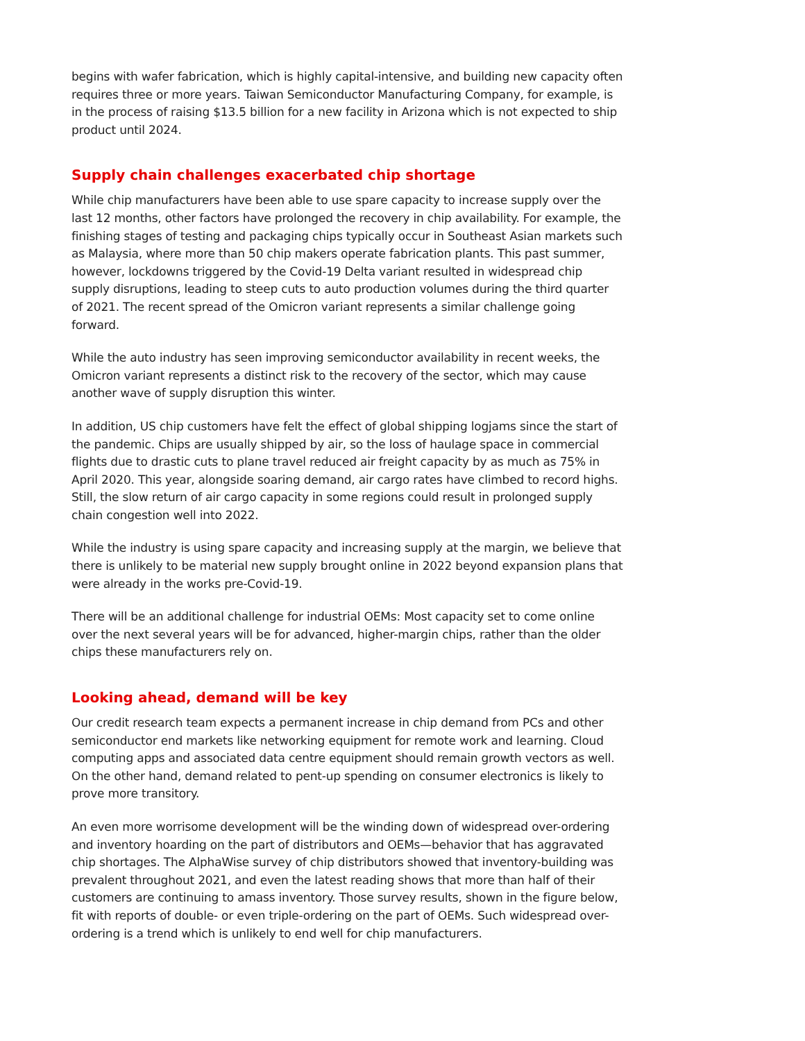begins with wafer fabrication, which is highly capital-intensive, and building new capacity often requires three or more years. Taiwan Semiconductor Manufacturing Company, for example, is in the process of raising $13.5 billion for a new facility in Arizona which is not expected to ship product until 2024.
Supply chain challenges exacerbated chip shortage
While chip manufacturers have been able to use spare capacity to increase supply over the last 12 months, other factors have prolonged the recovery in chip availability. For example, the finishing stages of testing and packaging chips typically occur in Southeast Asian markets such as Malaysia, where more than 50 chip makers operate fabrication plants. This past summer, however, lockdowns triggered by the Covid-19 Delta variant resulted in widespread chip supply disruptions, leading to steep cuts to auto production volumes during the third quarter of 2021. The recent spread of the Omicron variant represents a similar challenge going forward.
While the auto industry has seen improving semiconductor availability in recent weeks, the Omicron variant represents a distinct risk to the recovery of the sector, which may cause another wave of supply disruption this winter.
In addition, US chip customers have felt the effect of global shipping logjams since the start of the pandemic. Chips are usually shipped by air, so the loss of haulage space in commercial flights due to drastic cuts to plane travel reduced air freight capacity by as much as 75% in April 2020. This year, alongside soaring demand, air cargo rates have climbed to record highs. Still, the slow return of air cargo capacity in some regions could result in prolonged supply chain congestion well into 2022.
While the industry is using spare capacity and increasing supply at the margin, we believe that there is unlikely to be material new supply brought online in 2022 beyond expansion plans that were already in the works pre-Covid-19.
There will be an additional challenge for industrial OEMs: Most capacity set to come online over the next several years will be for advanced, higher-margin chips, rather than the older chips these manufacturers rely on.
Looking ahead, demand will be key
Our credit research team expects a permanent increase in chip demand from PCs and other semiconductor end markets like networking equipment for remote work and learning. Cloud computing apps and associated data centre equipment should remain growth vectors as well. On the other hand, demand related to pent-up spending on consumer electronics is likely to prove more transitory.
An even more worrisome development will be the winding down of widespread over-ordering and inventory hoarding on the part of distributors and OEMs—behavior that has aggravated chip shortages. The AlphaWise survey of chip distributors showed that inventory-building was prevalent throughout 2021, and even the latest reading shows that more than half of their customers are continuing to amass inventory. Those survey results, shown in the figure below, fit with reports of double- or even triple-ordering on the part of OEMs. Such widespread over-ordering is a trend which is unlikely to end well for chip manufacturers.